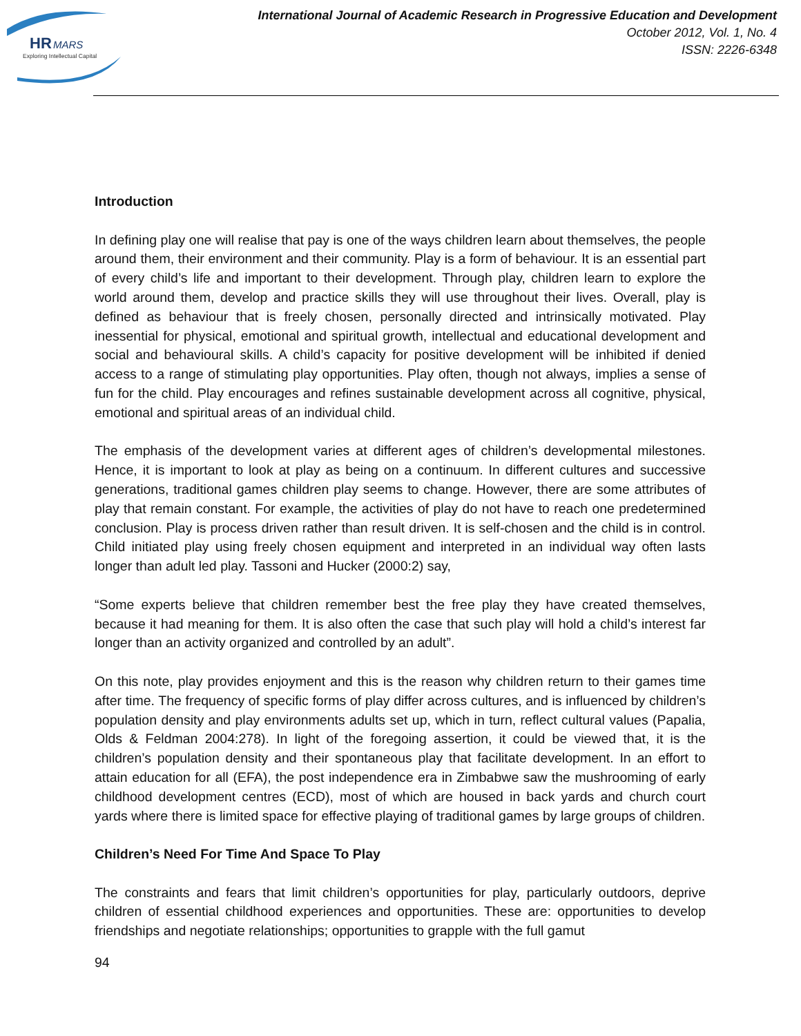HR
MARS
Exploring Intellectual Capital
International Journal of Academic Research in Progressive Education and Development
October 2012, Vol. 1, No. 4
ISSN: 2226-6348
Introduction
In defining play one will realise that pay is one of the ways children learn about themselves, the people around them, their environment and their community. Play is a form of behaviour. It is an essential part of every child’s life and important to their development. Through play, children learn to explore the world around them, develop and practice skills they will use throughout their lives. Overall, play is defined as behaviour that is freely chosen, personally directed and intrinsically motivated. Play inessential for physical, emotional and spiritual growth, intellectual and educational development and social and behavioural skills. A child’s capacity for positive development will be inhibited if denied access to a range of stimulating play opportunities. Play often, though not always, implies a sense of fun for the child. Play encourages and refines sustainable development across all cognitive, physical, emotional and spiritual areas of an individual child.
The emphasis of the development varies at different ages of children’s developmental milestones. Hence, it is important to look at play as being on a continuum. In different cultures and successive generations, traditional games children play seems to change. However, there are some attributes of play that remain constant. For example, the activities of play do not have to reach one predetermined conclusion. Play is process driven rather than result driven. It is self-chosen and the child is in control. Child initiated play using freely chosen equipment and interpreted in an individual way often lasts longer than adult led play. Tassoni and Hucker (2000:2) say,
“Some experts believe that children remember best the free play they have created themselves, because it had meaning for them. It is also often the case that such play will hold a child’s interest far longer than an activity organized and controlled by an adult”.
On this note, play provides enjoyment and this is the reason why children return to their games time after time. The frequency of specific forms of play differ across cultures, and is influenced by children’s population density and play environments adults set up, which in turn, reflect cultural values (Papalia, Olds & Feldman 2004:278). In light of the foregoing assertion, it could be viewed that, it is the children’s population density and their spontaneous play that facilitate development. In an effort to attain education for all (EFA), the post independence era in Zimbabwe saw the mushrooming of early childhood development centres (ECD), most of which are housed in back yards and church court yards where there is limited space for effective playing of traditional games by large groups of children.
Children’s Need For Time And Space To Play
The constraints and fears that limit children’s opportunities for play, particularly outdoors, deprive children of essential childhood experiences and opportunities. These are: opportunities to develop friendships and negotiate relationships; opportunities to grapple with the full gamut
94